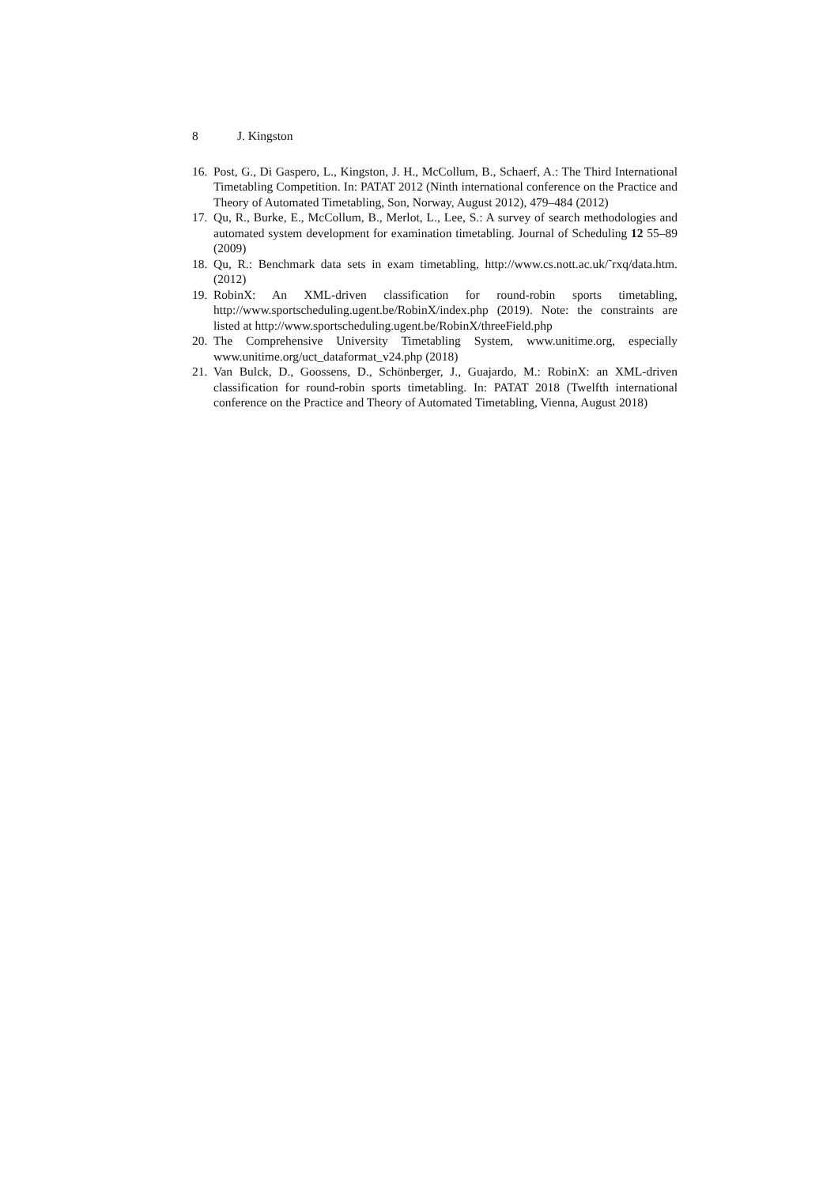8 J. Kingston
16.
Post, G., Di Gaspero, L., Kingston, J. H., McCollum, B., Schaerf, A.: The Third International Timetabling Competition. In: PATAT 2012 (Ninth international conference on the Practice and Theory of Automated Timetabling, Son, Norway, August 2012), 479–484 (2012)
17.
Qu, R., Burke, E., McCollum, B., Merlot, L., Lee, S.: A survey of search methodologies and automated system development for examination timetabling. Journal of Scheduling 12 55–89 (2009)
18.
Qu, R.: Benchmark data sets in exam timetabling, http://www.cs.nott.ac.uk/˜rxq/data.htm. (2012)
19.
RobinX: An XML-driven classification for round-robin sports timetabling, http://www.sportscheduling.ugent.be/RobinX/index.php (2019). Note: the constraints are listed at http://www.sportscheduling.ugent.be/RobinX/threeField.php
20.
The Comprehensive University Timetabling System, www.unitime.org, especially www.unitime.org/uct_dataformat_v24.php (2018)
21.
Van Bulck, D., Goossens, D., Schönberger, J., Guajardo, M.: RobinX: an XML-driven classification for round-robin sports timetabling. In: PATAT 2018 (Twelfth international conference on the Practice and Theory of Automated Timetabling, Vienna, August 2018)